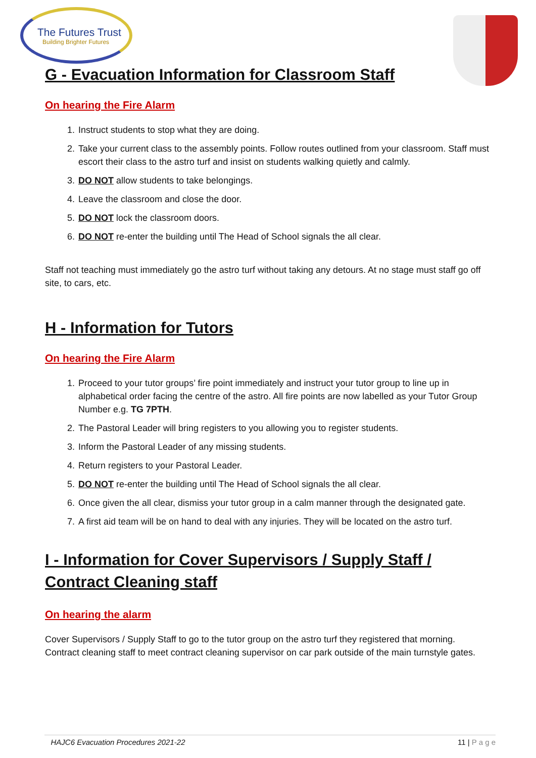The Futures Trust
Building Brighter Futures
G - Evacuation Information for Classroom Staff
On hearing the Fire Alarm
1. Instruct students to stop what they are doing.
2. Take your current class to the assembly points. Follow routes outlined from your classroom. Staff must escort their class to the astro turf and insist on students walking quietly and calmly.
3. DO NOT allow students to take belongings.
4. Leave the classroom and close the door.
5. DO NOT lock the classroom doors.
6. DO NOT re-enter the building until The Head of School signals the all clear.
Staff not teaching must immediately go the astro turf without taking any detours. At no stage must staff go off site, to cars, etc.
H - Information for Tutors
On hearing the Fire Alarm
1. Proceed to your tutor groups’ fire point immediately and instruct your tutor group to line up in alphabetical order facing the centre of the astro. All fire points are now labelled as your Tutor Group Number e.g. TG 7PTH.
2. The Pastoral Leader will bring registers to you allowing you to register students.
3. Inform the Pastoral Leader of any missing students.
4. Return registers to your Pastoral Leader.
5. DO NOT re-enter the building until The Head of School signals the all clear.
6. Once given the all clear, dismiss your tutor group in a calm manner through the designated gate.
7. A first aid team will be on hand to deal with any injuries. They will be located on the astro turf.
I - Information for Cover Supervisors / Supply Staff / Contract Cleaning staff
On hearing the alarm
Cover Supervisors / Supply Staff to go to the tutor group on the astro turf they registered that morning.
Contract cleaning staff to meet contract cleaning supervisor on car park outside of the main turnstyle gates.
HAJC6 Evacuation Procedures 2021-22 11 | P a g e